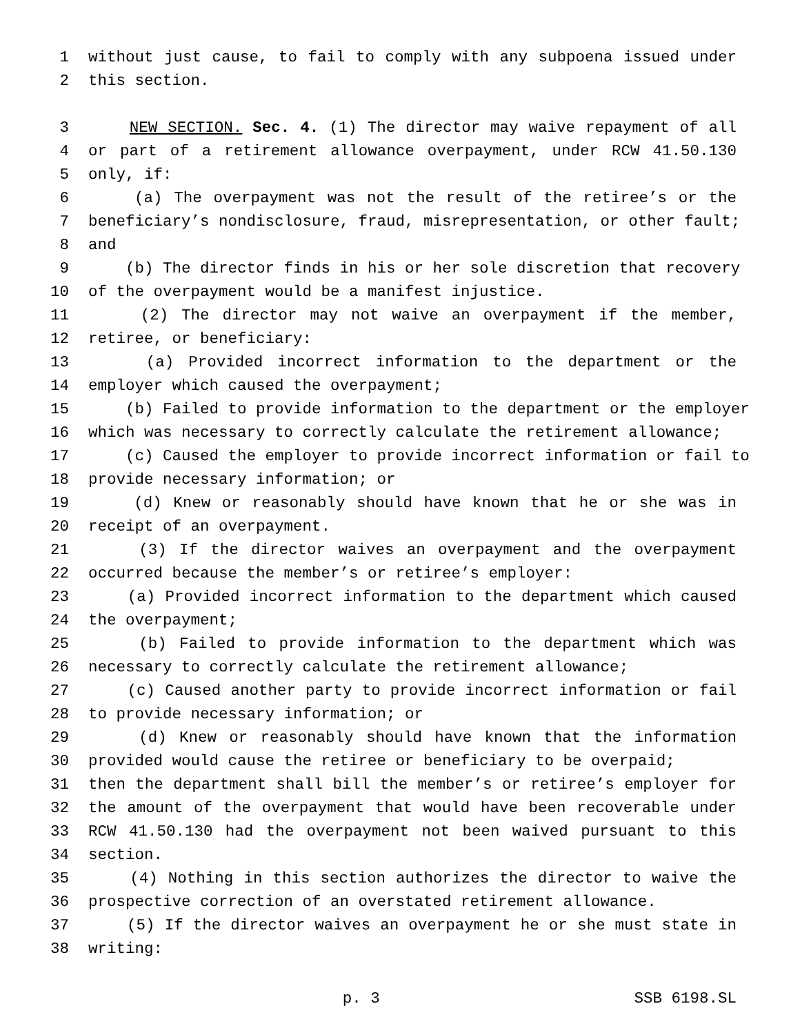1 without just cause, to fail to comply with any subpoena issued under
2 this section.
3 NEW SECTION. Sec. 4. (1) The director may waive repayment of all
4 or part of a retirement allowance overpayment, under RCW 41.50.130
5 only, if:
6 (a) The overpayment was not the result of the retiree’s or the
7 beneficiary’s nondisclosure, fraud, misrepresentation, or other fault;
8 and
9 (b) The director finds in his or her sole discretion that recovery
10 of the overpayment would be a manifest injustice.
11 (2) The director may not waive an overpayment if the member,
12 retiree, or beneficiary:
13 (a) Provided incorrect information to the department or the
14 employer which caused the overpayment;
15 (b) Failed to provide information to the department or the employer
16 which was necessary to correctly calculate the retirement allowance;
17 (c) Caused the employer to provide incorrect information or fail to
18 provide necessary information; or
19 (d) Knew or reasonably should have known that he or she was in
20 receipt of an overpayment.
21 (3) If the director waives an overpayment and the overpayment
22 occurred because the member’s or retiree’s employer:
23 (a) Provided incorrect information to the department which caused
24 the overpayment;
25 (b) Failed to provide information to the department which was
26 necessary to correctly calculate the retirement allowance;
27 (c) Caused another party to provide incorrect information or fail
28 to provide necessary information; or
29 (d) Knew or reasonably should have known that the information
30 provided would cause the retiree or beneficiary to be overpaid;
31 then the department shall bill the member’s or retiree’s employer for
32 the amount of the overpayment that would have been recoverable under
33 RCW 41.50.130 had the overpayment not been waived pursuant to this
34 section.
35 (4) Nothing in this section authorizes the director to waive the
36 prospective correction of an overstated retirement allowance.
37 (5) If the director waives an overpayment he or she must state in
38 writing:
p. 3 SSB 6198.SL